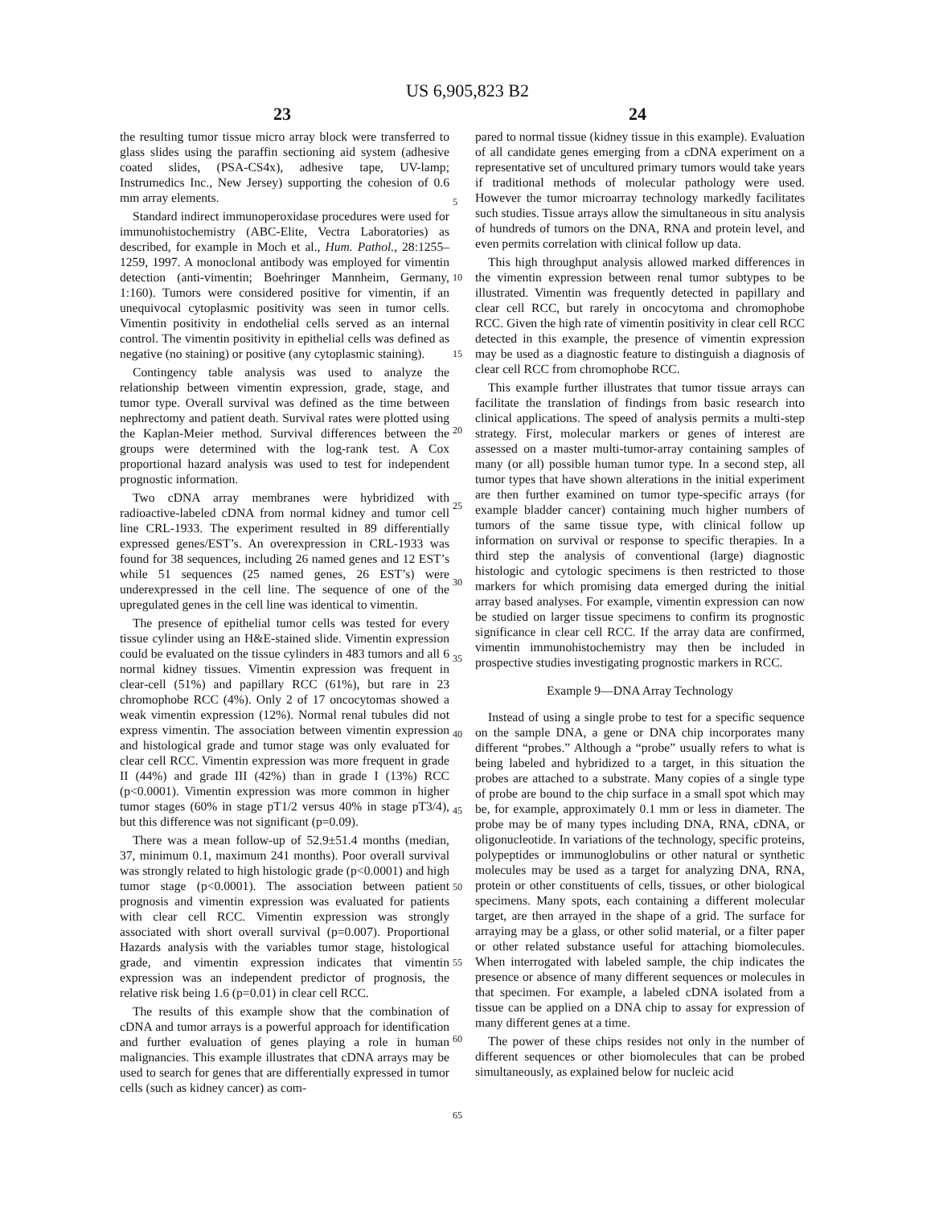US 6,905,823 B2
23 24
the resulting tumor tissue micro array block were transferred to glass slides using the paraffin sectioning aid system (adhesive coated slides, (PSA-CS4x), adhesive tape, UV-lamp; Instrumedics Inc., New Jersey) supporting the cohesion of 0.6 mm array elements.
Standard indirect immunoperoxidase procedures were used for immunohistochemistry (ABC-Elite, Vectra Laboratories) as described, for example in Moch et al., Hum. Pathol., 28:1255–1259, 1997. A monoclonal antibody was employed for vimentin detection (anti-vimentin; Boehringer Mannheim, Germany, 1:160). Tumors were considered positive for vimentin, if an unequivocal cytoplasmic positivity was seen in tumor cells. Vimentin positivity in endothelial cells served as an internal control. The vimentin positivity in epithelial cells was defined as negative (no staining) or positive (any cytoplasmic staining).
Contingency table analysis was used to analyze the relationship between vimentin expression, grade, stage, and tumor type. Overall survival was defined as the time between nephrectomy and patient death. Survival rates were plotted using the Kaplan-Meier method. Survival differences between the groups were determined with the log-rank test. A Cox proportional hazard analysis was used to test for independent prognostic information.
Two cDNA array membranes were hybridized with radioactive-labeled cDNA from normal kidney and tumor cell line CRL-1933. The experiment resulted in 89 differentially expressed genes/EST’s. An overexpression in CRL-1933 was found for 38 sequences, including 26 named genes and 12 EST’s while 51 sequences (25 named genes, 26 EST’s) were underexpressed in the cell line. The sequence of one of the upregulated genes in the cell line was identical to vimentin.
The presence of epithelial tumor cells was tested for every tissue cylinder using an H&E-stained slide. Vimentin expression could be evaluated on the tissue cylinders in 483 tumors and all 6 normal kidney tissues. Vimentin expression was frequent in clear-cell (51%) and papillary RCC (61%), but rare in 23 chromophobe RCC (4%). Only 2 of 17 oncocytomas showed a weak vimentin expression (12%). Normal renal tubules did not express vimentin. The association between vimentin expression and histological grade and tumor stage was only evaluated for clear cell RCC. Vimentin expression was more frequent in grade II (44%) and grade III (42%) than in grade I (13%) RCC (p<0.0001). Vimentin expression was more common in higher tumor stages (60% in stage pT1/2 versus 40% in stage pT3/4), but this difference was not significant (p=0.09).
There was a mean follow-up of 52.9±51.4 months (median, 37, minimum 0.1, maximum 241 months). Poor overall survival was strongly related to high histologic grade (p<0.0001) and high tumor stage (p<0.0001). The association between patient prognosis and vimentin expression was evaluated for patients with clear cell RCC. Vimentin expression was strongly associated with short overall survival (p=0.007). Proportional Hazards analysis with the variables tumor stage, histological grade, and vimentin expression indicates that vimentin expression was an independent predictor of prognosis, the relative risk being 1.6 (p=0.01) in clear cell RCC.
The results of this example show that the combination of cDNA and tumor arrays is a powerful approach for identification and further evaluation of genes playing a role in human malignancies. This example illustrates that cDNA arrays may be used to search for genes that are differentially expressed in tumor cells (such as kidney cancer) as com-
5
10
15
20
25
30
35
40
45
50
55
60
65
pared to normal tissue (kidney tissue in this example). Evaluation of all candidate genes emerging from a cDNA experiment on a representative set of uncultured primary tumors would take years if traditional methods of molecular pathology were used. However the tumor microarray technology markedly facilitates such studies. Tissue arrays allow the simultaneous in situ analysis of hundreds of tumors on the DNA, RNA and protein level, and even permits correlation with clinical follow up data.
This high throughput analysis allowed marked differences in the vimentin expression between renal tumor subtypes to be illustrated. Vimentin was frequently detected in papillary and clear cell RCC, but rarely in oncocytoma and chromophobe RCC. Given the high rate of vimentin positivity in clear cell RCC detected in this example, the presence of vimentin expression may be used as a diagnostic feature to distinguish a diagnosis of clear cell RCC from chromophobe RCC.
This example further illustrates that tumor tissue arrays can facilitate the translation of findings from basic research into clinical applications. The speed of analysis permits a multi-step strategy. First, molecular markers or genes of interest are assessed on a master multi-tumor-array containing samples of many (or all) possible human tumor type. In a second step, all tumor types that have shown alterations in the initial experiment are then further examined on tumor type-specific arrays (for example bladder cancer) containing much higher numbers of tumors of the same tissue type, with clinical follow up information on survival or response to specific therapies. In a third step the analysis of conventional (large) diagnostic histologic and cytologic specimens is then restricted to those markers for which promising data emerged during the initial array based analyses. For example, vimentin expression can now be studied on larger tissue specimens to confirm its prognostic significance in clear cell RCC. If the array data are confirmed, vimentin immunohistochemistry may then be included in prospective studies investigating prognostic markers in RCC.
Example 9—DNA Array Technology
Instead of using a single probe to test for a specific sequence on the sample DNA, a gene or DNA chip incorporates many different “probes.” Although a “probe” usually refers to what is being labeled and hybridized to a target, in this situation the probes are attached to a substrate. Many copies of a single type of probe are bound to the chip surface in a small spot which may be, for example, approximately 0.1 mm or less in diameter. The probe may be of many types including DNA, RNA, cDNA, or oligonucleotide. In variations of the technology, specific proteins, polypeptides or immunoglobulins or other natural or synthetic molecules may be used as a target for analyzing DNA, RNA, protein or other constituents of cells, tissues, or other biological specimens. Many spots, each containing a different molecular target, are then arrayed in the shape of a grid. The surface for arraying may be a glass, or other solid material, or a filter paper or other related substance useful for attaching biomolecules. When interrogated with labeled sample, the chip indicates the presence or absence of many different sequences or molecules in that specimen. For example, a labeled cDNA isolated from a tissue can be applied on a DNA chip to assay for expression of many different genes at a time.
The power of these chips resides not only in the number of different sequences or other biomolecules that can be probed simultaneously, as explained below for nucleic acid